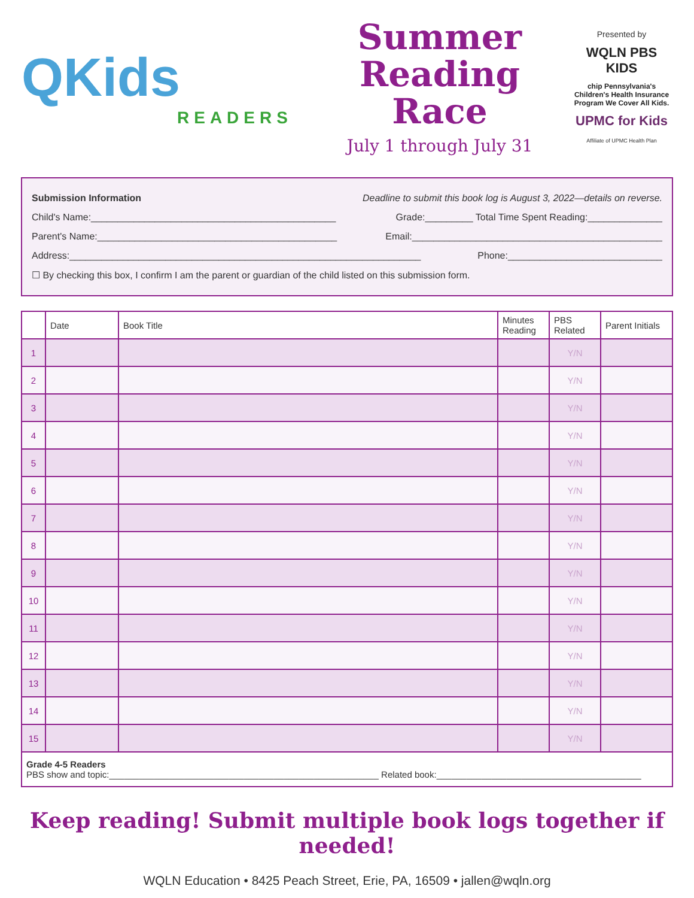QKids
READERS
Summer
Reading Race
July 1 through July 31
Presented by
WQLN PBS KIDS
chip Pennsylvania's Children's Health Insurance Program We Cover All Kids.
UPMC for Kids
Affiliate of UPMC Health Plan
Submission Information Deadline to submit this book log is August 3, 2022—details on reverse.
Child's Name:______________________________________________ Grade:_________ Total Time Spent Reading:______________
Parent's Name:_____________________________________________ Email:_______________________________________________
Address:__________________________________________________________________ Phone:_____________________________
☐ By checking this box, I confirm I am the parent or guardian of the child listed on this submission form.
| | Date | Book Title | Minutes Reading | PBS Related | Parent Initials |
| --- | --- | --- | --- | --- | --- |
| 1 | | | | Y/N | |
| 2 | | | | Y/N | |
| 3 | | | | Y/N | |
| 4 | | | | Y/N | |
| 5 | | | | Y/N | |
| 6 | | | | Y/N | |
| 7 | | | | Y/N | |
| 8 | | | | Y/N | |
| 9 | | | | Y/N | |
| 10 | | | | Y/N | |
| 11 | | | | Y/N | |
| 12 | | | | Y/N | |
| 13 | | | | Y/N | |
| 14 | | | | Y/N | |
| 15 | | | | Y/N | |
| Grade 4-5 Readers PBS show and topic:______________________________________________________ Related book:_________________________________________ | | | | | |
Keep reading! Submit multiple book logs together if needed!
WQLN Education • 8425 Peach Street, Erie, PA, 16509 • jallen@wqln.org